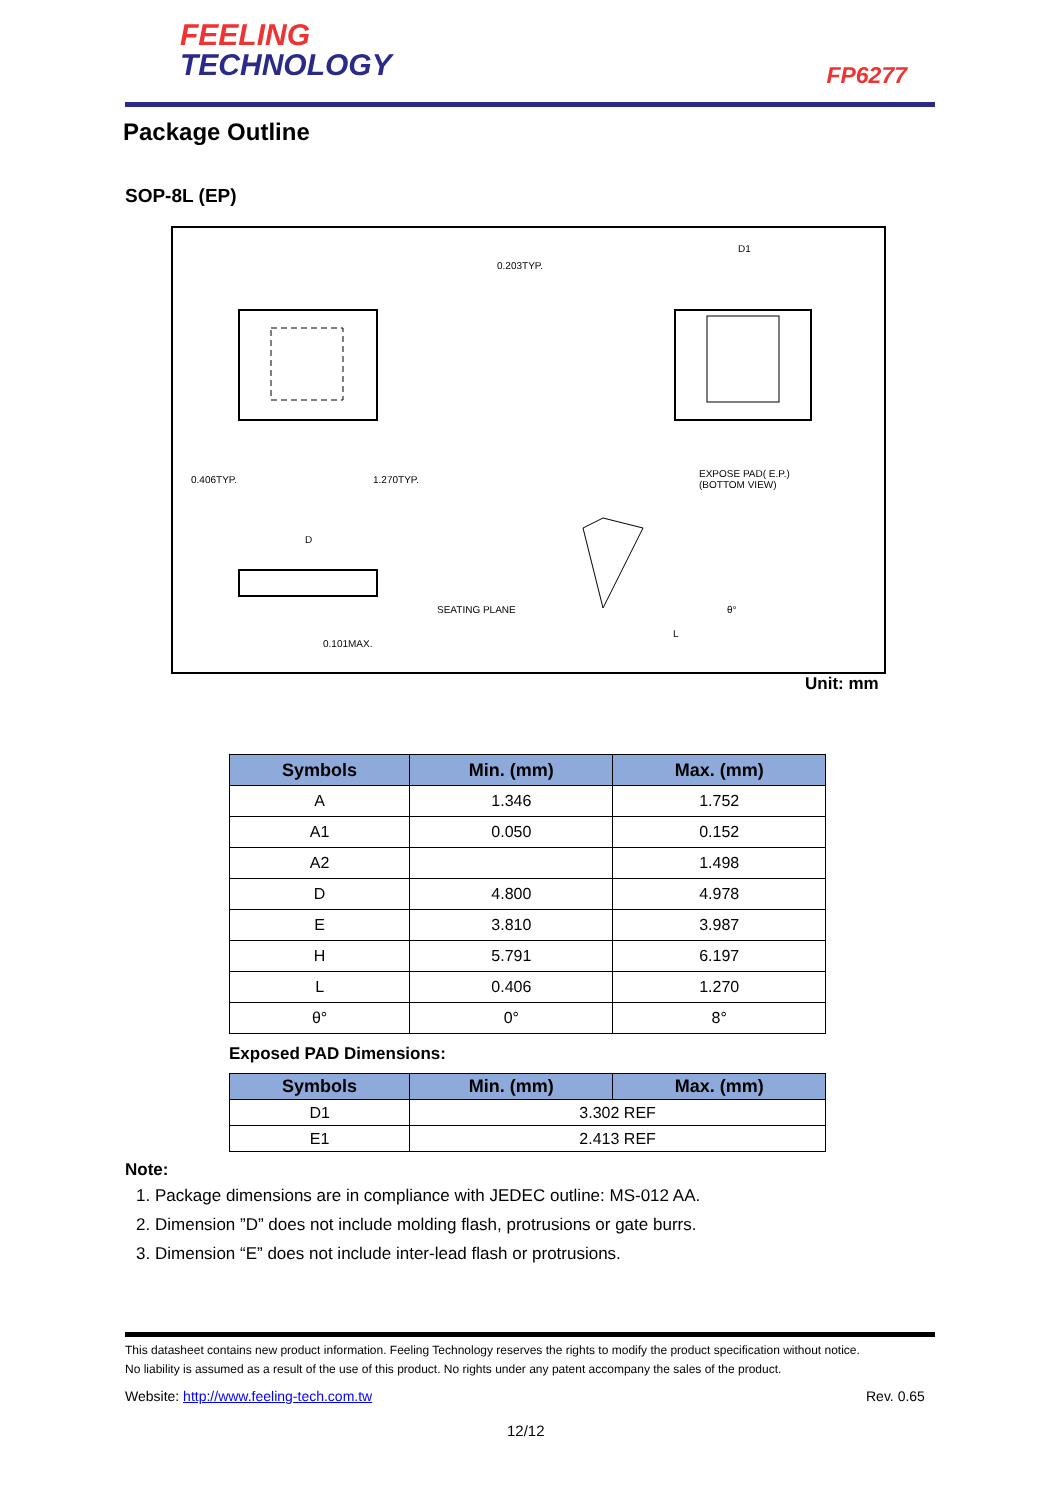FEELING
TECHNOLOGY
FP6277
Package Outline
SOP-8L (EP)
0.203TYP.
D1
0.406TYP. 1.270TYP.
EXPOSE PAD( E.P.)
(BOTTOM VIEW)
D
SEATING PLANE
0.101MAX.
L
θ°
Unit: mm
| Symbols | Min. (mm) | Max. (mm) |
| --- | --- | --- |
| A | 1.346 | 1.752 |
| A1 | 0.050 | 0.152 |
| A2 | | 1.498 |
| D | 4.800 | 4.978 |
| E | 3.810 | 3.987 |
| H | 5.791 | 6.197 |
| L | 0.406 | 1.270 |
| θ° | 0° | 8° |
Exposed PAD Dimensions:
| Symbols | Min. (mm) | Max. (mm) |
| --- | --- | --- |
| D1 | 3.302 REF | |
| E1 | 2.413 REF | |
Note:
1. Package dimensions are in compliance with JEDEC outline: MS-012 AA.
2. Dimension ”D” does not include molding flash, protrusions or gate burrs.
3. Dimension “E” does not include inter-lead flash or protrusions.
This datasheet contains new product information. Feeling Technology reserves the rights to modify the product specification without notice.
No liability is assumed as a result of the use of this product. No rights under any patent accompany the sales of the product.
Website: http://www.feeling-tech.com.tw
Rev. 0.65
12/12